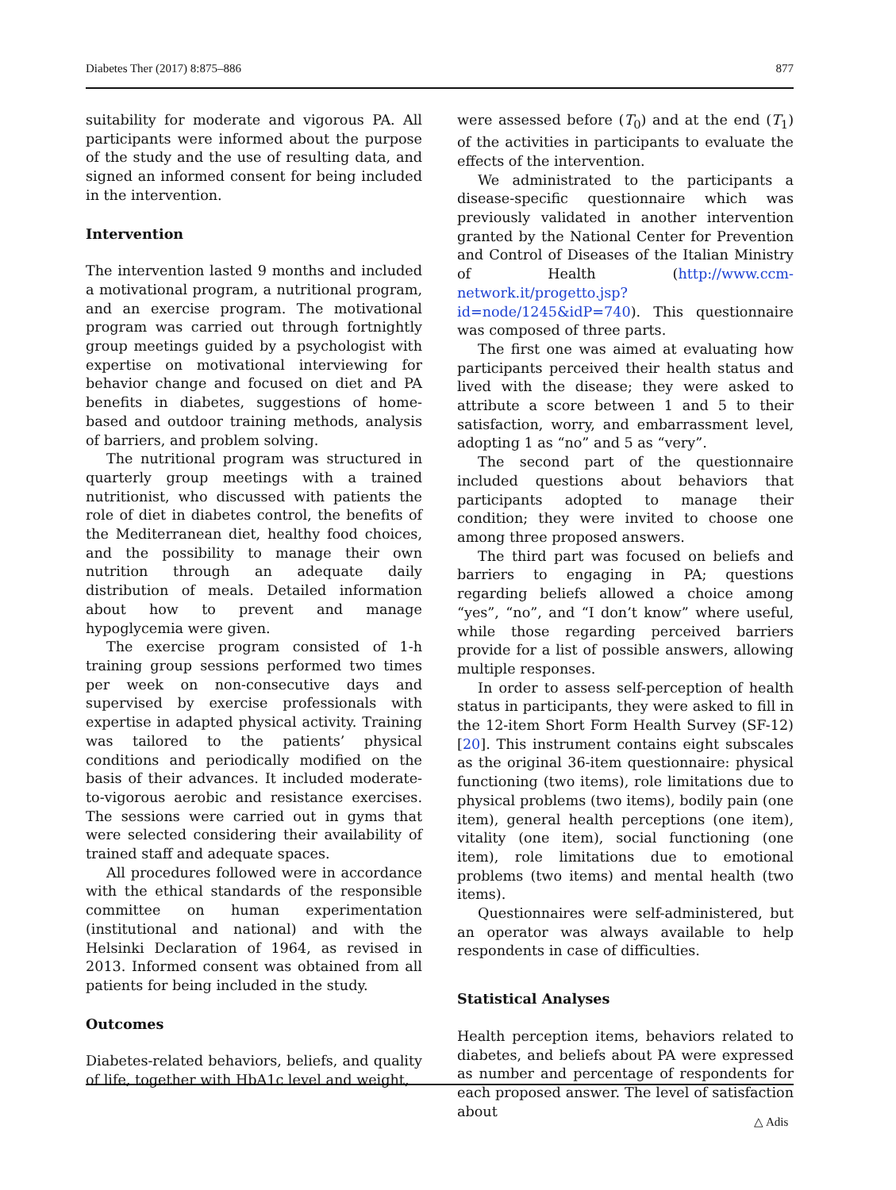Diabetes Ther (2017) 8:875–886 877
suitability for moderate and vigorous PA. All participants were informed about the purpose of the study and the use of resulting data, and signed an informed consent for being included in the intervention.
Intervention
The intervention lasted 9 months and included a motivational program, a nutritional program, and an exercise program. The motivational program was carried out through fortnightly group meetings guided by a psychologist with expertise on motivational interviewing for behavior change and focused on diet and PA benefits in diabetes, suggestions of home-based and outdoor training methods, analysis of barriers, and problem solving.
The nutritional program was structured in quarterly group meetings with a trained nutritionist, who discussed with patients the role of diet in diabetes control, the benefits of the Mediterranean diet, healthy food choices, and the possibility to manage their own nutrition through an adequate daily distribution of meals. Detailed information about how to prevent and manage hypoglycemia were given.
The exercise program consisted of 1-h training group sessions performed two times per week on non-consecutive days and supervised by exercise professionals with expertise in adapted physical activity. Training was tailored to the patients’ physical conditions and periodically modified on the basis of their advances. It included moderate-to-vigorous aerobic and resistance exercises. The sessions were carried out in gyms that were selected considering their availability of trained staff and adequate spaces.
All procedures followed were in accordance with the ethical standards of the responsible committee on human experimentation (institutional and national) and with the Helsinki Declaration of 1964, as revised in 2013. Informed consent was obtained from all patients for being included in the study.
Outcomes
Diabetes-related behaviors, beliefs, and quality of life, together with HbA1c level and weight,
were assessed before (T<sub>0</sub>) and at the end (T<sub>1</sub>) of the activities in participants to evaluate the effects of the intervention.
We administrated to the participants a disease-specific questionnaire which was previously validated in another intervention granted by the National Center for Prevention and Control of Diseases of the Italian Ministry of Health (http://www.ccm-network.it/progetto.jsp?id=node/1245&idP=740). This questionnaire was composed of three parts.
The first one was aimed at evaluating how participants perceived their health status and lived with the disease; they were asked to attribute a score between 1 and 5 to their satisfaction, worry, and embarrassment level, adopting 1 as “no” and 5 as “very”.
The second part of the questionnaire included questions about behaviors that participants adopted to manage their condition; they were invited to choose one among three proposed answers.
The third part was focused on beliefs and barriers to engaging in PA; questions regarding beliefs allowed a choice among “yes”, “no”, and “I don’t know” where useful, while those regarding perceived barriers provide for a list of possible answers, allowing multiple responses.
In order to assess self-perception of health status in participants, they were asked to fill in the 12-item Short Form Health Survey (SF-12) [20]. This instrument contains eight subscales as the original 36-item questionnaire: physical functioning (two items), role limitations due to physical problems (two items), bodily pain (one item), general health perceptions (one item), vitality (one item), social functioning (one item), role limitations due to emotional problems (two items) and mental health (two items).
Questionnaires were self-administered, but an operator was always available to help respondents in case of difficulties.
Statistical Analyses
Health perception items, behaviors related to diabetes, and beliefs about PA were expressed as number and percentage of respondents for each proposed answer. The level of satisfaction about
△ Adis